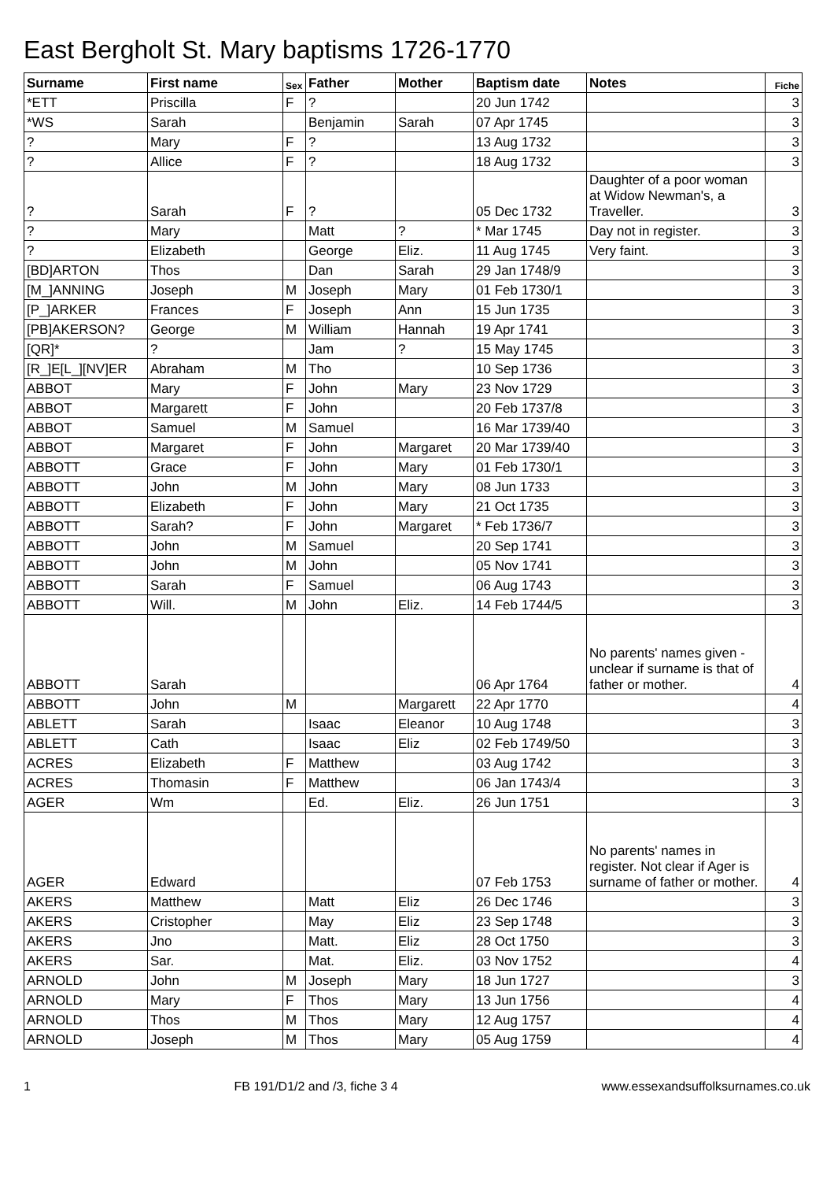East Bergholt St. Mary baptisms 1726-1770
| Surname | First name | Sex | Father | Mother | Baptism date | Notes | Fiche |
| --- | --- | --- | --- | --- | --- | --- | --- |
| *ETT | Priscilla | F | ? | | 20 Jun 1742 | | 3 |
| *WS | Sarah | | Benjamin | Sarah | 07 Apr 1745 | | 3 |
| ? | Mary | F | ? | | 13 Aug 1732 | | 3 |
| ? | Allice | F | ? | | 18 Aug 1732 | | 3 |
| ? | Sarah | F | ? | | 05 Dec 1732 | Daughter of a poor woman at Widow Newman's, a Traveller. | 3 |
| ? | Mary | | Matt | ? | * Mar 1745 | Day not in register. | 3 |
| ? | Elizabeth | | George | Eliz. | 11 Aug 1745 | Very faint. | 3 |
| [BD]ARTON | Thos | | Dan | Sarah | 29 Jan 1748/9 | | 3 |
| [M_]ANNING | Joseph | M | Joseph | Mary | 01 Feb 1730/1 | | 3 |
| [P_]ARKER | Frances | F | Joseph | Ann | 15 Jun 1735 | | 3 |
| [PB]AKERSON? | George | M | William | Hannah | 19 Apr 1741 | | 3 |
| [QR]* | ? | | Jam | ? | 15 May 1745 | | 3 |
| [R_]E[L_][NV]ER | Abraham | M | Tho | | 10 Sep 1736 | | 3 |
| ABBOT | Mary | F | John | Mary | 23 Nov 1729 | | 3 |
| ABBOT | Margarett | F | John | | 20 Feb 1737/8 | | 3 |
| ABBOT | Samuel | M | Samuel | | 16 Mar 1739/40 | | 3 |
| ABBOT | Margaret | F | John | Margaret | 20 Mar 1739/40 | | 3 |
| ABBOTT | Grace | F | John | Mary | 01 Feb 1730/1 | | 3 |
| ABBOTT | John | M | John | Mary | 08 Jun 1733 | | 3 |
| ABBOTT | Elizabeth | F | John | Mary | 21 Oct 1735 | | 3 |
| ABBOTT | Sarah? | F | John | Margaret | * Feb 1736/7 | | 3 |
| ABBOTT | John | M | Samuel | | 20 Sep 1741 | | 3 |
| ABBOTT | John | M | John | | 05 Nov 1741 | | 3 |
| ABBOTT | Sarah | F | Samuel | | 06 Aug 1743 | | 3 |
| ABBOTT | Will. | M | John | Eliz. | 14 Feb 1744/5 | | 3 |
| ABBOTT | Sarah | | | | 06 Apr 1764 | No parents' names given - unclear if surname is that of father or mother. | 4 |
| ABBOTT | John | M | | Margarett | 22 Apr 1770 | | 4 |
| ABLETT | Sarah | | Isaac | Eleanor | 10 Aug 1748 | | 3 |
| ABLETT | Cath | | Isaac | Eliz | 02 Feb 1749/50 | | 3 |
| ACRES | Elizabeth | F | Matthew | | 03 Aug 1742 | | 3 |
| ACRES | Thomasin | F | Matthew | | 06 Jan 1743/4 | | 3 |
| AGER | Wm | | Ed. | Eliz. | 26 Jun 1751 | | 3 |
| AGER | Edward | | | | 07 Feb 1753 | No parents' names in register. Not clear if Ager is surname of father or mother. | 4 |
| AKERS | Matthew | | Matt | Eliz | 26 Dec 1746 | | 3 |
| AKERS | Cristopher | | May | Eliz | 23 Sep 1748 | | 3 |
| AKERS | Jno | | Matt. | Eliz | 28 Oct 1750 | | 3 |
| AKERS | Sar. | | Mat. | Eliz. | 03 Nov 1752 | | 4 |
| ARNOLD | John | M | Joseph | Mary | 18 Jun 1727 | | 3 |
| ARNOLD | Mary | F | Thos | Mary | 13 Jun 1756 | | 4 |
| ARNOLD | Thos | M | Thos | Mary | 12 Aug 1757 | | 4 |
| ARNOLD | Joseph | M | Thos | Mary | 05 Aug 1759 | | 4 |
1 FB 191/D1/2 and /3, fiche 3 4 www.essexandsuffolksurnames.co.uk